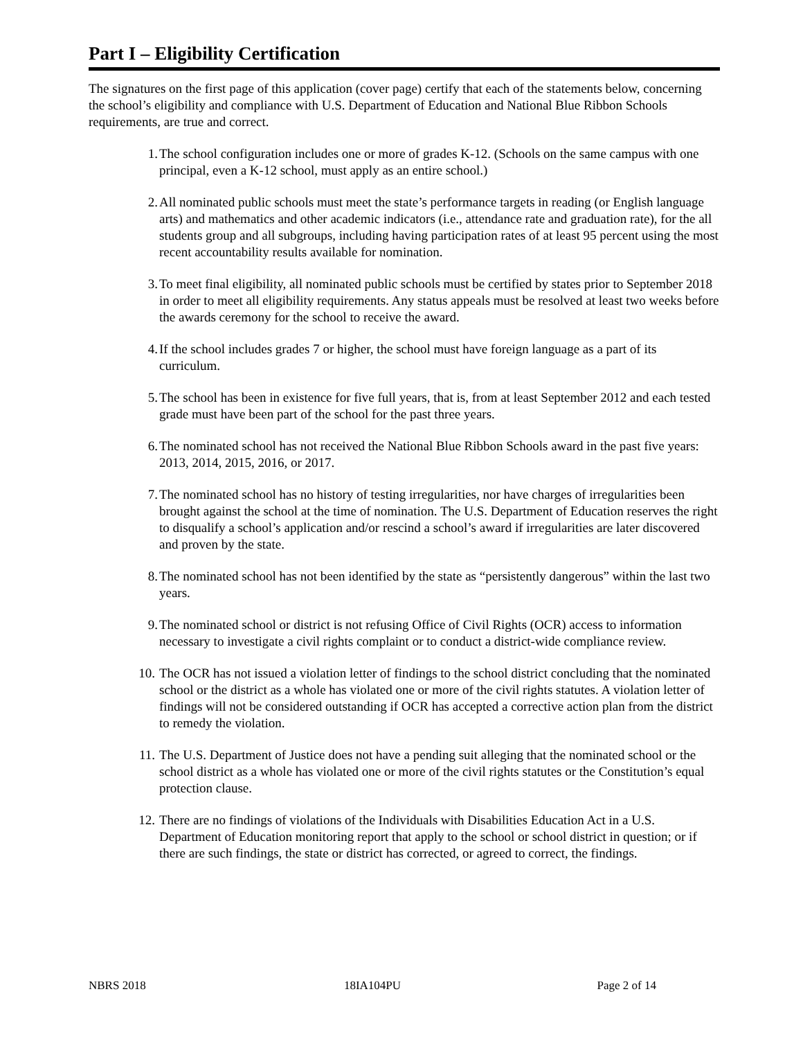Part I – Eligibility Certification
The signatures on the first page of this application (cover page) certify that each of the statements below, concerning the school’s eligibility and compliance with U.S. Department of Education and National Blue Ribbon Schools requirements, are true and correct.
1. The school configuration includes one or more of grades K-12. (Schools on the same campus with one principal, even a K-12 school, must apply as an entire school.)
2. All nominated public schools must meet the state’s performance targets in reading (or English language arts) and mathematics and other academic indicators (i.e., attendance rate and graduation rate), for the all students group and all subgroups, including having participation rates of at least 95 percent using the most recent accountability results available for nomination.
3. To meet final eligibility, all nominated public schools must be certified by states prior to September 2018 in order to meet all eligibility requirements. Any status appeals must be resolved at least two weeks before the awards ceremony for the school to receive the award.
4. If the school includes grades 7 or higher, the school must have foreign language as a part of its curriculum.
5. The school has been in existence for five full years, that is, from at least September 2012 and each tested grade must have been part of the school for the past three years.
6. The nominated school has not received the National Blue Ribbon Schools award in the past five years: 2013, 2014, 2015, 2016, or 2017.
7. The nominated school has no history of testing irregularities, nor have charges of irregularities been brought against the school at the time of nomination. The U.S. Department of Education reserves the right to disqualify a school’s application and/or rescind a school’s award if irregularities are later discovered and proven by the state.
8. The nominated school has not been identified by the state as “persistently dangerous” within the last two years.
9. The nominated school or district is not refusing Office of Civil Rights (OCR) access to information necessary to investigate a civil rights complaint or to conduct a district-wide compliance review.
10. The OCR has not issued a violation letter of findings to the school district concluding that the nominated school or the district as a whole has violated one or more of the civil rights statutes. A violation letter of findings will not be considered outstanding if OCR has accepted a corrective action plan from the district to remedy the violation.
11. The U.S. Department of Justice does not have a pending suit alleging that the nominated school or the school district as a whole has violated one or more of the civil rights statutes or the Constitution’s equal protection clause.
12. There are no findings of violations of the Individuals with Disabilities Education Act in a U.S. Department of Education monitoring report that apply to the school or school district in question; or if there are such findings, the state or district has corrected, or agreed to correct, the findings.
NBRS 2018 18IA104PU Page 2 of 14